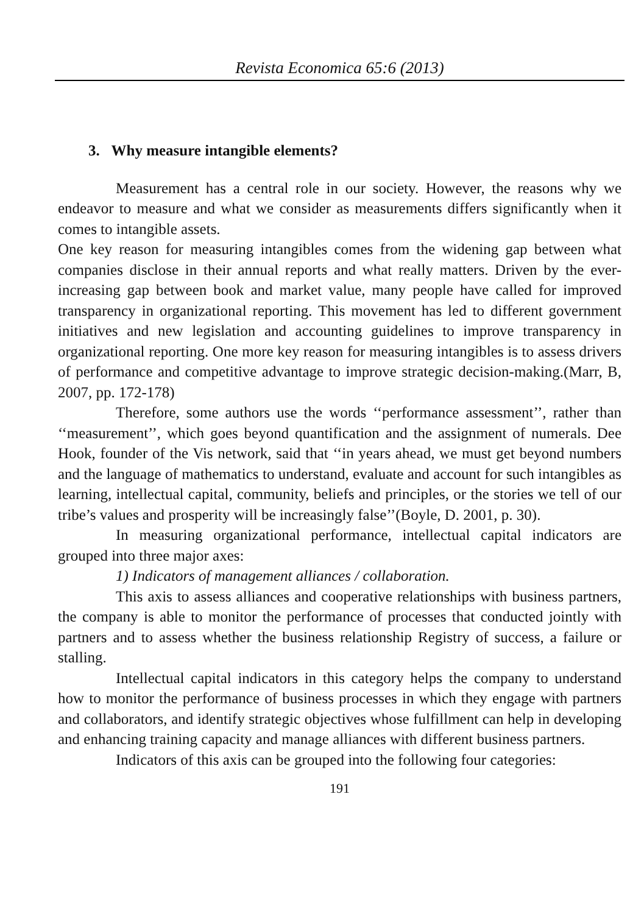Revista Economica 65:6 (2013)
3. Why measure intangible elements?
Measurement has a central role in our society. However, the reasons why we endeavor to measure and what we consider as measurements differs significantly when it comes to intangible assets.
One key reason for measuring intangibles comes from the widening gap between what companies disclose in their annual reports and what really matters. Driven by the ever-increasing gap between book and market value, many people have called for improved transparency in organizational reporting. This movement has led to different government initiatives and new legislation and accounting guidelines to improve transparency in organizational reporting. One more key reason for measuring intangibles is to assess drivers of performance and competitive advantage to improve strategic decision-making.(Marr, B, 2007, pp. 172-178)
Therefore, some authors use the words ‘‘performance assessment’’, rather than ‘‘measurement’’, which goes beyond quantification and the assignment of numerals. Dee Hook, founder of the Vis network, said that ‘‘in years ahead, we must get beyond numbers and the language of mathematics to understand, evaluate and account for such intangibles as learning, intellectual capital, community, beliefs and principles, or the stories we tell of our tribe’s values and prosperity will be increasingly false’’(Boyle, D. 2001, p. 30).
In measuring organizational performance, intellectual capital indicators are grouped into three major axes:
1) Indicators of management alliances / collaboration.
This axis to assess alliances and cooperative relationships with business partners, the company is able to monitor the performance of processes that conducted jointly with partners and to assess whether the business relationship Registry of success, a failure or stalling.
Intellectual capital indicators in this category helps the company to understand how to monitor the performance of business processes in which they engage with partners and collaborators, and identify strategic objectives whose fulfillment can help in developing and enhancing training capacity and manage alliances with different business partners.
Indicators of this axis can be grouped into the following four categories:
191